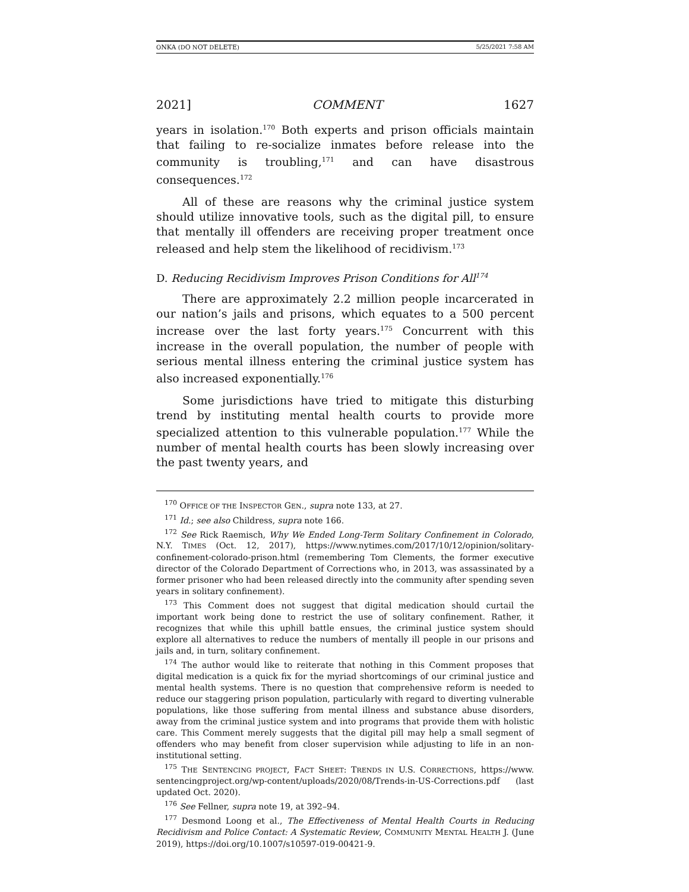ONKA (DO NOT DELETE) 5/25/2021 7:58 AM
2021] COMMENT 1627
years in isolation.<sup>170</sup> Both experts and prison officials maintain that failing to re-socialize inmates before release into the community is troubling,<sup>171</sup> and can have disastrous consequences.<sup>172</sup>
All of these are reasons why the criminal justice system should utilize innovative tools, such as the digital pill, to ensure that mentally ill offenders are receiving proper treatment once released and help stem the likelihood of recidivism.<sup>173</sup>
D. Reducing Recidivism Improves Prison Conditions for All<sup>174</sup>
There are approximately 2.2 million people incarcerated in our nation’s jails and prisons, which equates to a 500 percent increase over the last forty years.<sup>175</sup> Concurrent with this increase in the overall population, the number of people with serious mental illness entering the criminal justice system has also increased exponentially.<sup>176</sup>
Some jurisdictions have tried to mitigate this disturbing trend by instituting mental health courts to provide more specialized attention to this vulnerable population.<sup>177</sup> While the number of mental health courts has been slowly increasing over the past twenty years, and
<sup>170</sup> OFFICE OF THE INSPECTOR GEN., supra note 133, at 27.
<sup>171</sup> Id.; see also Childress, supra note 166.
<sup>172</sup> See Rick Raemisch, Why We Ended Long-Term Solitary Confinement in Colorado, N.Y. TIMES (Oct. 12, 2017), https://www.nytimes.com/2017/10/12/opinion/solitary-confinement-colorado-prison.html (remembering Tom Clements, the former executive director of the Colorado Department of Corrections who, in 2013, was assassinated by a former prisoner who had been released directly into the community after spending seven years in solitary confinement).
<sup>173</sup> This Comment does not suggest that digital medication should curtail the important work being done to restrict the use of solitary confinement. Rather, it recognizes that while this uphill battle ensues, the criminal justice system should explore all alternatives to reduce the numbers of mentally ill people in our prisons and jails and, in turn, solitary confinement.
<sup>174</sup> The author would like to reiterate that nothing in this Comment proposes that digital medication is a quick fix for the myriad shortcomings of our criminal justice and mental health systems. There is no question that comprehensive reform is needed to reduce our staggering prison population, particularly with regard to diverting vulnerable populations, like those suffering from mental illness and substance abuse disorders, away from the criminal justice system and into programs that provide them with holistic care. This Comment merely suggests that the digital pill may help a small segment of offenders who may benefit from closer supervision while adjusting to life in an non-institutional setting.
<sup>175</sup> THE SENTENCING PROJECT, FACT SHEET: TRENDS IN U.S. CORRECTIONS, https://www. sentencingproject.org/wp-content/uploads/2020/08/Trends-in-US-Corrections.pdf (last updated Oct. 2020).
<sup>176</sup> See Fellner, supra note 19, at 392–94.
<sup>177</sup> Desmond Loong et al., The Effectiveness of Mental Health Courts in Reducing Recidivism and Police Contact: A Systematic Review, COMMUNITY MENTAL HEALTH J. (June 2019), https://doi.org/10.1007/s10597-019-00421-9.